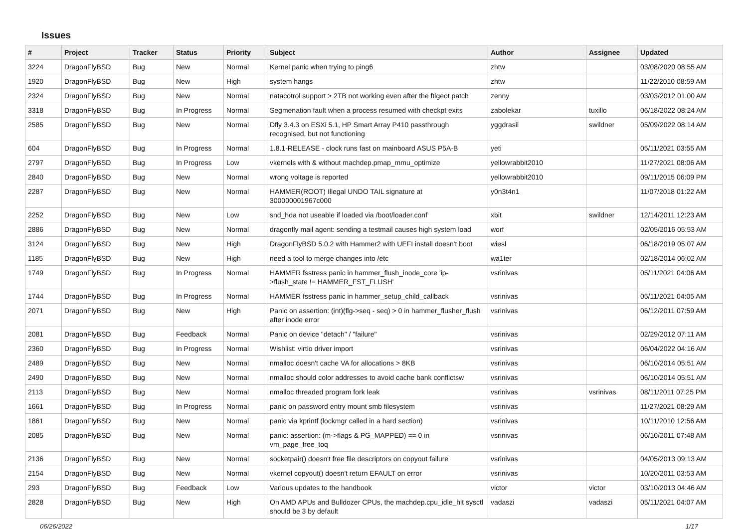Issues
| # | Project | Tracker | Status | Priority | Subject | Author | Assignee | Updated |
| --- | --- | --- | --- | --- | --- | --- | --- | --- |
| 3224 | DragonFlyBSD | Bug | New | Normal | Kernel panic when trying to ping6 | zhtw | | 03/08/2020 08:55 AM |
| 1920 | DragonFlyBSD | Bug | New | High | system hangs | zhtw | | 11/22/2010 08:59 AM |
| 2324 | DragonFlyBSD | Bug | New | Normal | natacotrol support > 2TB not working even after the ftigeot patch | zenny | | 03/03/2012 01:00 AM |
| 3318 | DragonFlyBSD | Bug | In Progress | Normal | Segmenation fault when a process resumed with checkpt exits | zabolekar | tuxillo | 06/18/2022 08:24 AM |
| 2585 | DragonFlyBSD | Bug | New | Normal | Dfly 3.4.3 on ESXi 5.1, HP Smart Array P410 passthrough recognised, but not functioning | yggdrasil | swildner | 05/09/2022 08:14 AM |
| 604 | DragonFlyBSD | Bug | In Progress | Normal | 1.8.1-RELEASE - clock runs fast on mainboard ASUS P5A-B | yeti | | 05/11/2021 03:55 AM |
| 2797 | DragonFlyBSD | Bug | In Progress | Low | vkernels with & without machdep.pmap_mmu_optimize | yellowrabbit2010 | | 11/27/2021 08:06 AM |
| 2840 | DragonFlyBSD | Bug | New | Normal | wrong voltage is reported | yellowrabbit2010 | | 09/11/2015 06:09 PM |
| 2287 | DragonFlyBSD | Bug | New | Normal | HAMMER(ROOT) Illegal UNDO TAIL signature at 300000001967c000 | y0n3t4n1 | | 11/07/2018 01:22 AM |
| 2252 | DragonFlyBSD | Bug | New | Low | snd_hda not useable if loaded via /boot/loader.conf | xbit | swildner | 12/14/2011 12:23 AM |
| 2886 | DragonFlyBSD | Bug | New | Normal | dragonfly mail agent: sending a testmail causes high system load | worf | | 02/05/2016 05:53 AM |
| 3124 | DragonFlyBSD | Bug | New | High | DragonFlyBSD 5.0.2 with Hammer2 with UEFI install doesn't boot | wiesl | | 06/18/2019 05:07 AM |
| 1185 | DragonFlyBSD | Bug | New | High | need a tool to merge changes into /etc | wa1ter | | 02/18/2014 06:02 AM |
| 1749 | DragonFlyBSD | Bug | In Progress | Normal | HAMMER fsstress panic in hammer_flush_inode_core 'ip->flush_state != HAMMER_FST_FLUSH' | vsrinivas | | 05/11/2021 04:06 AM |
| 1744 | DragonFlyBSD | Bug | In Progress | Normal | HAMMER fsstress panic in hammer_setup_child_callback | vsrinivas | | 05/11/2021 04:05 AM |
| 2071 | DragonFlyBSD | Bug | New | High | Panic on assertion: (int)(flg->seq - seq) > 0 in hammer_flusher_flush after inode error | vsrinivas | | 06/12/2011 07:59 AM |
| 2081 | DragonFlyBSD | Bug | Feedback | Normal | Panic on device "detach" / "failure" | vsrinivas | | 02/29/2012 07:11 AM |
| 2360 | DragonFlyBSD | Bug | In Progress | Normal | Wishlist: virtio driver import | vsrinivas | | 06/04/2022 04:16 AM |
| 2489 | DragonFlyBSD | Bug | New | Normal | nmalloc doesn't cache VA for allocations > 8KB | vsrinivas | | 06/10/2014 05:51 AM |
| 2490 | DragonFlyBSD | Bug | New | Normal | nmalloc should color addresses to avoid cache bank conflictsw | vsrinivas | | 06/10/2014 05:51 AM |
| 2113 | DragonFlyBSD | Bug | New | Normal | nmalloc threaded program fork leak | vsrinivas | vsrinivas | 08/11/2011 07:25 PM |
| 1661 | DragonFlyBSD | Bug | In Progress | Normal | panic on password entry mount smb filesystem | vsrinivas | | 11/27/2021 08:29 AM |
| 1861 | DragonFlyBSD | Bug | New | Normal | panic via kprintf (lockmgr called in a hard section) | vsrinivas | | 10/11/2010 12:56 AM |
| 2085 | DragonFlyBSD | Bug | New | Normal | panic: assertion: (m->flags & PG_MAPPED) == 0 in vm_page_free_toq | vsrinivas | | 06/10/2011 07:48 AM |
| 2136 | DragonFlyBSD | Bug | New | Normal | socketpair() doesn't free file descriptors on copyout failure | vsrinivas | | 04/05/2013 09:13 AM |
| 2154 | DragonFlyBSD | Bug | New | Normal | vkernel copyout() doesn't return EFAULT on error | vsrinivas | | 10/20/2011 03:53 AM |
| 293 | DragonFlyBSD | Bug | Feedback | Low | Various updates to the handbook | victor | victor | 03/10/2013 04:46 AM |
| 2828 | DragonFlyBSD | Bug | New | High | On AMD APUs and Bulldozer CPUs, the machdep.cpu_idle_hlt sysctl should be 3 by default | vadaszi | vadaszi | 05/11/2021 04:07 AM |
06/26/2022 1/17